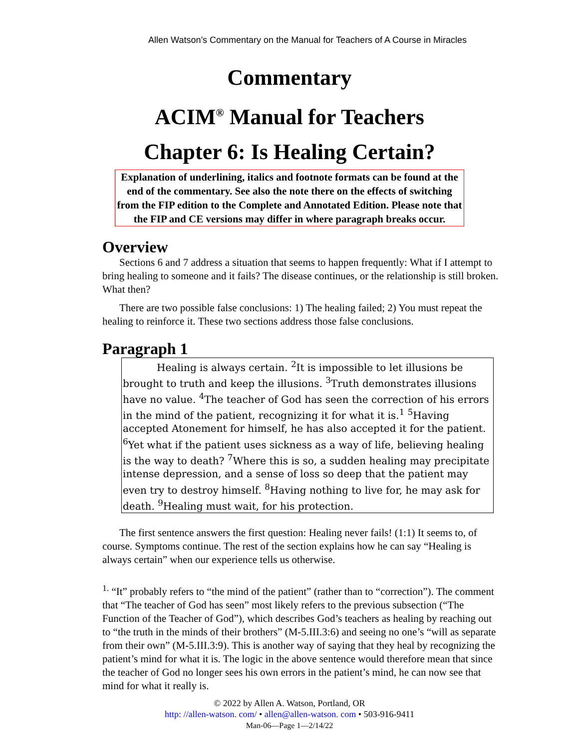Allen Watson’s Commentary on the Manual for Teachers of A Course in Miracles
Commentary
ACIM<sup>®</sup> Manual for Teachers
Chapter 6: Is Healing Certain?
Explanation of underlining, italics and footnote formats can be found at the end of the commentary. See also the note there on the effects of switching from the FIP edition to the Complete and Annotated Edition. Please note that the FIP and CE versions may differ in where paragraph breaks occur.
Overview
Sections 6 and 7 address a situation that seems to happen frequently: What if I attempt to bring healing to someone and it fails? The disease continues, or the relationship is still broken. What then?
There are two possible false conclusions: 1) The healing failed; 2) You must repeat the healing to reinforce it. These two sections address those false conclusions.
Paragraph 1
Healing is always certain. <sup>2</sup>It is impossible to let illusions be brought to truth and keep the illusions. <sup>3</sup>Truth demonstrates illusions have no value. <sup>4</sup>The teacher of God has seen the correction of his errors in the mind of the patient, recognizing it for what it is.<sup>1</sup> <sup>5</sup>Having accepted Atonement for himself, he has also accepted it for the patient. <sup>6</sup>Yet what if the patient uses sickness as a way of life, believing healing is the way to death? <sup>7</sup>Where this is so, a sudden healing may precipitate intense depression, and a sense of loss so deep that the patient may even try to destroy himself. <sup>8</sup>Having nothing to live for, he may ask for death. <sup>9</sup>Healing must wait, for his protection.
The first sentence answers the first question: Healing never fails! (1:1) It seems to, of course. Symptoms continue. The rest of the section explains how he can say “Healing is always certain” when our experience tells us otherwise.
<sup>1.</sup> “It” probably refers to “the mind of the patient” (rather than to “correction”). The comment that “The teacher of God has seen” most likely refers to the previous subsection (“The Function of the Teacher of God”), which describes God’s teachers as healing by reaching out to “the truth in the minds of their brothers” (M-5.III.3:6) and seeing no one’s “will as separate from their own” (M-5.III.3:9). This is another way of saying that they heal by recognizing the patient’s mind for what it is. The logic in the above sentence would therefore mean that since the teacher of God no longer sees his own errors in the patient’s mind, he can now see that mind for what it really is.
© 2022 by Allen A. Watson, Portland, OR
http: //allen-watson. com/ • allen@allen-watson. com • 503-916-9411
Man-06—Page 1—2/14/22